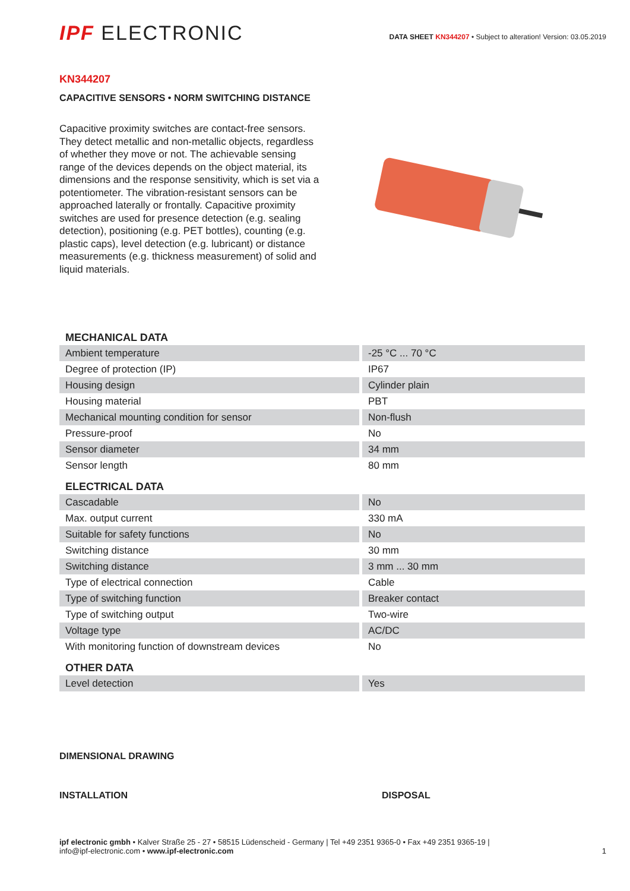IPF ELECTRONIC
DATA SHEET KN344207 • Subject to alteration! Version: 03.05.2019
KN344207
CAPACITIVE SENSORS • NORM SWITCHING DISTANCE
Capacitive proximity switches are contact-free sensors. They detect metallic and non-metallic objects, regardless of whether they move or not. The achievable sensing range of the devices depends on the object material, its dimensions and the response sensitivity, which is set via a potentiometer. The vibration-resistant sensors can be approached laterally or frontally. Capacitive proximity switches are used for presence detection (e.g. sealing detection), positioning (e.g. PET bottles), counting (e.g. plastic caps), level detection (e.g. lubricant) or distance measurements (e.g. thickness measurement) of solid and liquid materials.
| MECHANICAL DATA | |
| --- | --- |
| Ambient temperature | -25 °C ... 70 °C |
| Degree of protection (IP) | IP67 |
| Housing design | Cylinder plain |
| Housing material | PBT |
| Mechanical mounting condition for sensor | Non-flush |
| Pressure-proof | No |
| Sensor diameter | 34 mm |
| Sensor length | 80 mm |
| ELECTRICAL DATA | |
| Cascadable | No |
| Max. output current | 330 mA |
| Suitable for safety functions | No |
| Switching distance | 30 mm |
| Switching distance | 3 mm ... 30 mm |
| Type of electrical connection | Cable |
| Type of switching function | Breaker contact |
| Type of switching output | Two-wire |
| Voltage type | AC/DC |
| With monitoring function of downstream devices | No |
| OTHER DATA | |
| Level detection | Yes |
DIMENSIONAL DRAWING
INSTALLATION DISPOSAL
ipf electronic gmbh • Kalver Straße 25 - 27 • 58515 Lüdenscheid - Germany | Tel +49 2351 9365-0 • Fax +49 2351 9365-19 |
info@ipf-electronic.com • www.ipf-electronic.com
1